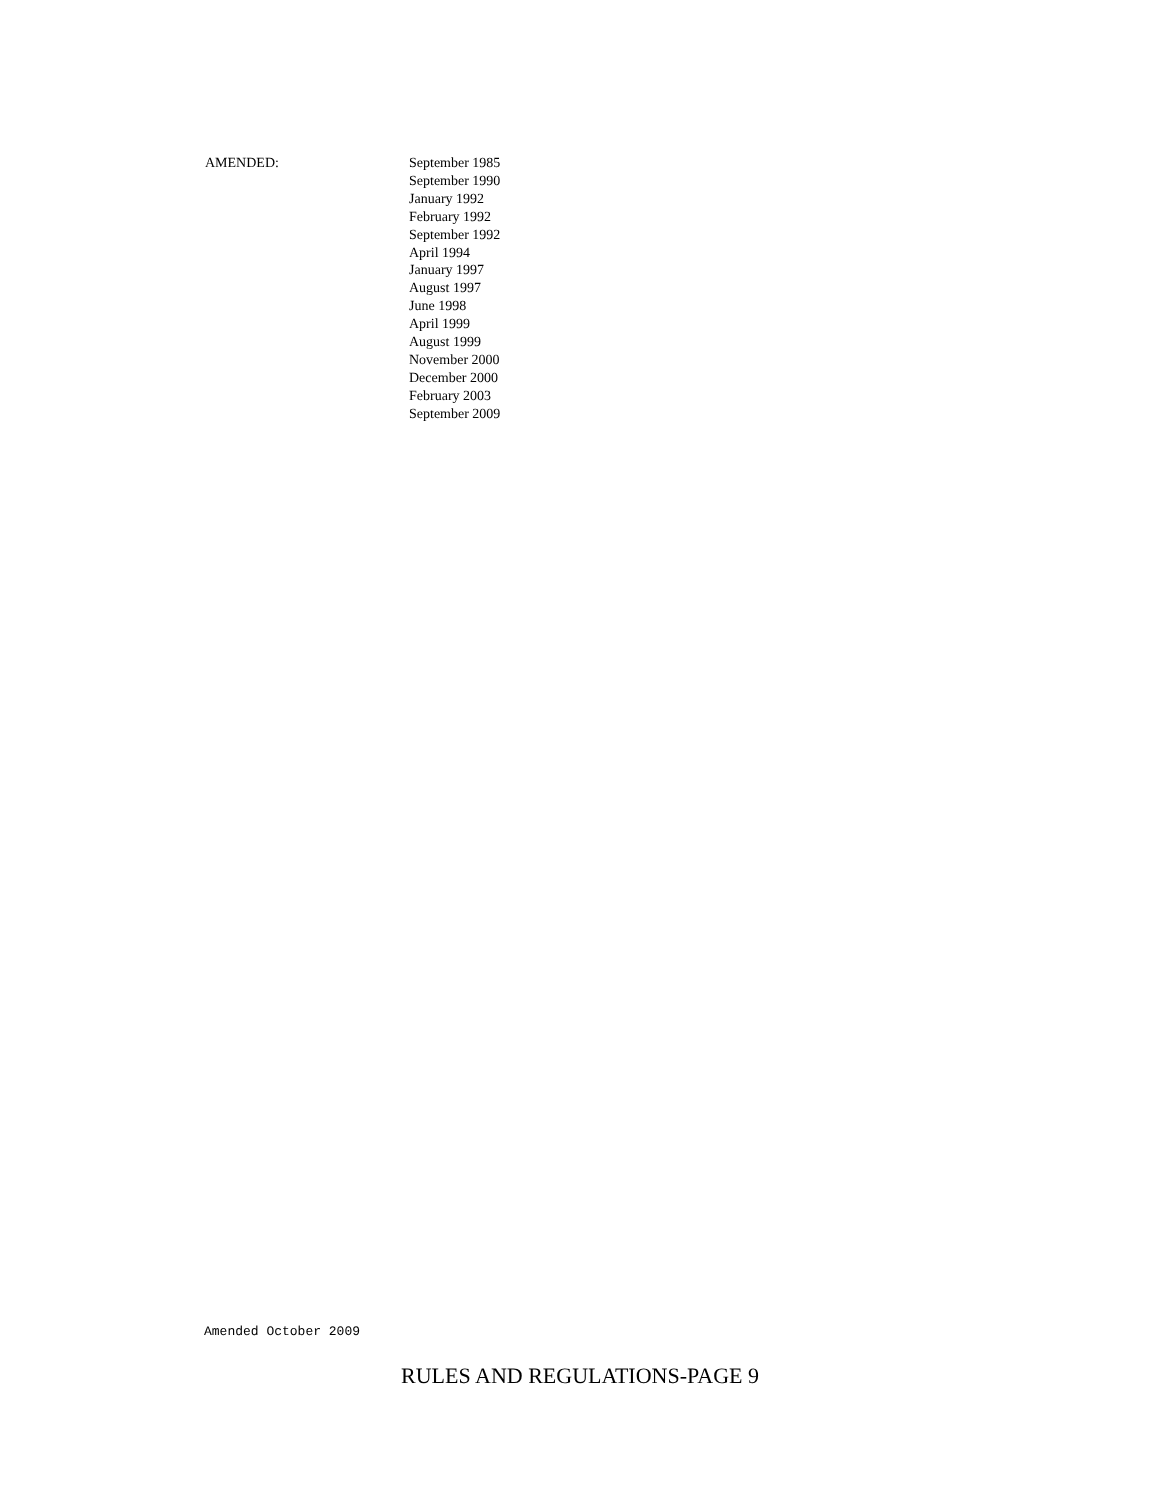AMENDED: September 1985
September 1990
January 1992
February 1992
September 1992
April 1994
January 1997
August 1997
June 1998
April 1999
August 1999
November 2000
December 2000
February 2003
September 2009
Amended October 2009
RULES AND REGULATIONS-PAGE 9